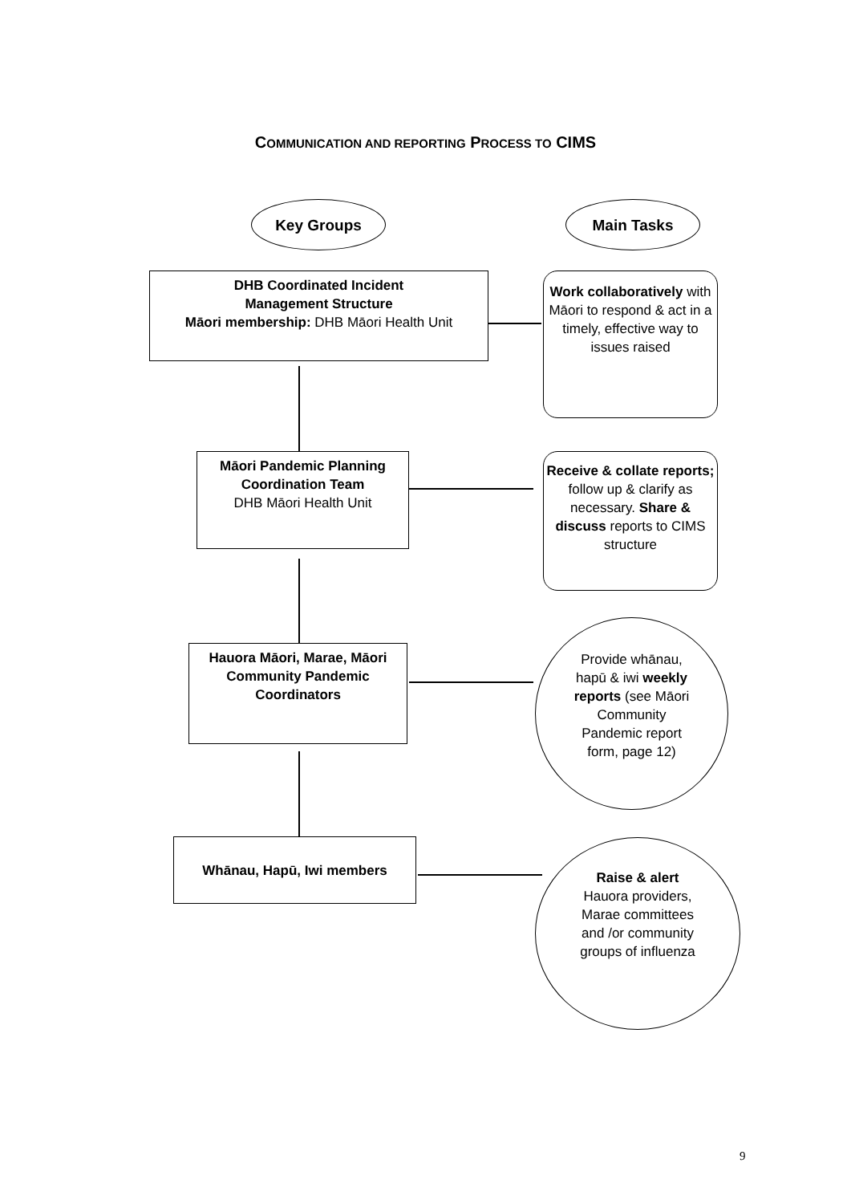COMMUNICATION AND REPORTING PROCESS TO CIMS
Key Groups Main Tasks
DHB Coordinated Incident
Management Structure
Māori membership: DHB Māori Health Unit
Work collaboratively with Māori to respond & act in a timely, effective way to issues raised
Māori Pandemic Planning Coordination Team
DHB Māori Health Unit
Receive & collate reports; follow up & clarify as necessary. Share & discuss reports to CIMS structure
Hauora Māori, Marae, Māori Community Pandemic Coordinators
Provide whānau, hapū & iwi weekly reports (see Māori Community Pandemic report form, page 12)
Whānau, Hapū, Iwi members
Raise & alert Hauora providers, Marae committees and /or community groups of influenza
9